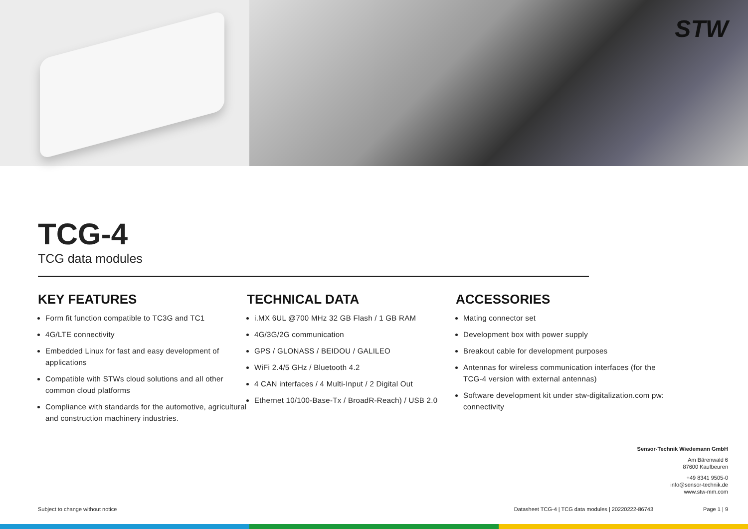STW
TCG-4
TCG data modules
KEY FEATURES
Form fit function compatible to TC3G and TC1
4G/LTE connectivity
Embedded Linux for fast and easy development of applications
Compatible with STWs cloud solutions and all other common cloud platforms
Compliance with standards for the automotive, agricultural and construction machinery industries.
TECHNICAL DATA
i.MX 6UL @700 MHz 32 GB Flash / 1 GB RAM
4G/3G/2G communication
GPS / GLONASS / BEIDOU / GALILEO
WiFi 2.4/5 GHz / Bluetooth 4.2
4 CAN interfaces / 4 Multi-Input / 2 Digital Out
Ethernet 10/100-Base-Tx / BroadR-Reach) / USB 2.0
ACCESSORIES
Mating connector set
Development box with power supply
Breakout cable for development purposes
Antennas for wireless communication interfaces (for the TCG-4 version with external antennas)
Software development kit under stw-digitalization.com pw: connectivity
Sensor-Technik Wiedemann GmbH
Am Bärenwald 6
87600 Kaufbeuren
+49 8341 9505-0
info@sensor-technik.de
www.stw-mm.com
Subject to change without notice Datasheet TCG-4 | TCG data modules | 20220222-86743 Page 1 | 9